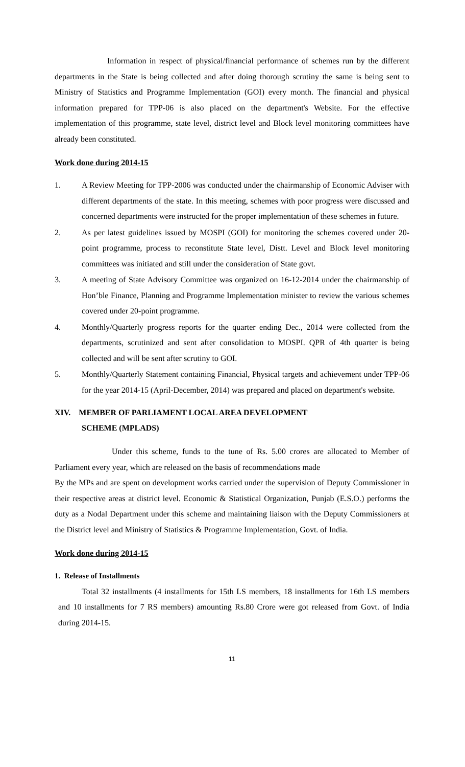Information in respect of physical/financial performance of schemes run by the different departments in the State is being collected and after doing thorough scrutiny the same is being sent to Ministry of Statistics and Programme Implementation (GOI) every month. The financial and physical information prepared for TPP-06 is also placed on the department's Website. For the effective implementation of this programme, state level, district level and Block level monitoring committees have already been constituted.
Work done during 2014-15
1. A Review Meeting for TPP-2006 was conducted under the chairmanship of Economic Adviser with different departments of the state. In this meeting, schemes with poor progress were discussed and concerned departments were instructed for the proper implementation of these schemes in future.
2. As per latest guidelines issued by MOSPI (GOI) for monitoring the schemes covered under 20-point programme, process to reconstitute State level, Distt. Level and Block level monitoring committees was initiated and still under the consideration of State govt.
3. A meeting of State Advisory Committee was organized on 16-12-2014 under the chairmanship of Hon’ble Finance, Planning and Programme Implementation minister to review the various schemes covered under 20-point programme.
4. Monthly/Quarterly progress reports for the quarter ending Dec., 2014 were collected from the departments, scrutinized and sent after consolidation to MOSPI. QPR of 4th quarter is being collected and will be sent after scrutiny to GOI.
5. Monthly/Quarterly Statement containing Financial, Physical targets and achievement under TPP-06 for the year 2014-15 (April-December, 2014) was prepared and placed on department's website.
XIV. MEMBER OF PARLIAMENT LOCAL AREA DEVELOPMENT
SCHEME (MPLADS)
Under this scheme, funds to the tune of Rs. 5.00 crores are allocated to Member of Parliament every year, which are released on the basis of recommendations made
By the MPs and are spent on development works carried under the supervision of Deputy Commissioner in their respective areas at district level. Economic & Statistical Organization, Punjab (E.S.O.) performs the duty as a Nodal Department under this scheme and maintaining liaison with the Deputy Commissioners at the District level and Ministry of Statistics & Programme Implementation, Govt. of India.
Work done during 2014-15
1. Release of Installments
Total 32 installments (4 installments for 15th LS members, 18 installments for 16th LS members and 10 installments for 7 RS members) amounting Rs.80 Crore were got released from Govt. of India during 2014-15.
11